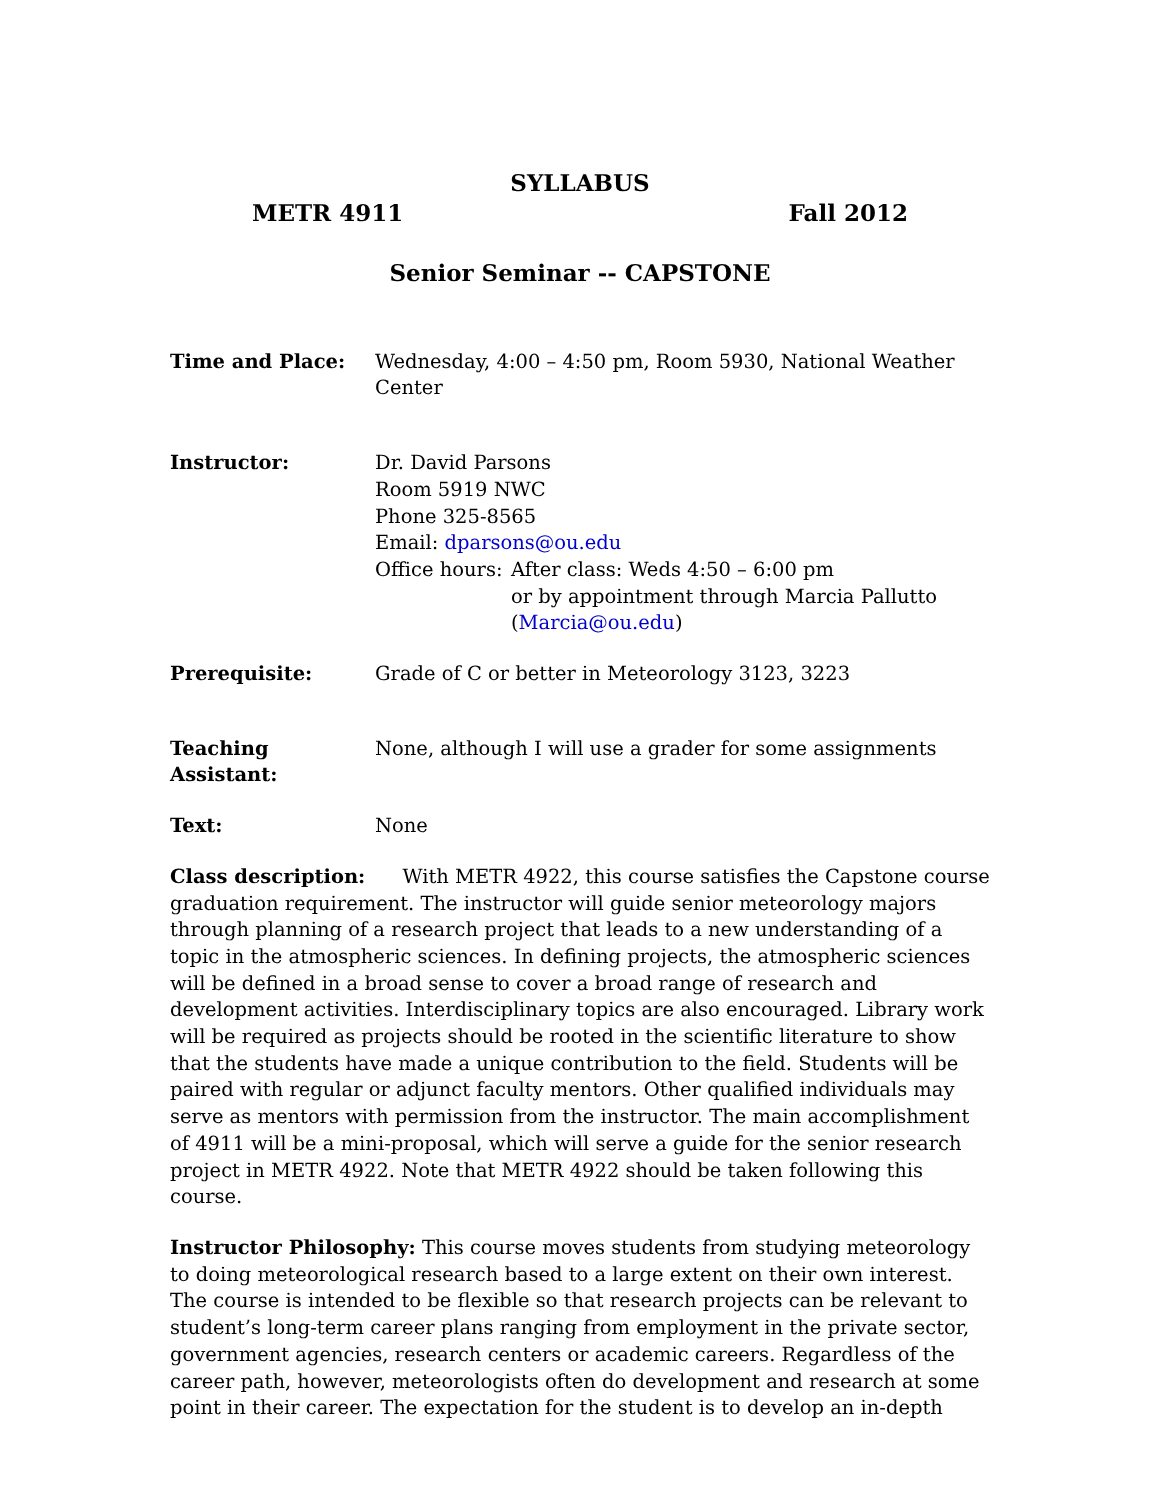SYLLABUS
METR 4911 Fall 2012
Senior Seminar -- CAPSTONE
Time and Place: Wednesday, 4:00 – 4:50 pm, Room 5930, National Weather Center
Instructor: Dr. David Parsons
Room 5919 NWC
Phone 325-8565
Email: dparsons@ou.edu
Office hours: After class: Weds 4:50 – 6:00 pm
or by appointment through Marcia Pallutto
(Marcia@ou.edu)
Prerequisite: Grade of C or better in Meteorology 3123, 3223
Teaching Assistant:
None, although I will use a grader for some assignments
Text: None
Class description: With METR 4922, this course satisfies the Capstone course graduation requirement. The instructor will guide senior meteorology majors through planning of a research project that leads to a new understanding of a topic in the atmospheric sciences. In defining projects, the atmospheric sciences will be defined in a broad sense to cover a broad range of research and development activities. Interdisciplinary topics are also encouraged. Library work will be required as projects should be rooted in the scientific literature to show that the students have made a unique contribution to the field. Students will be paired with regular or adjunct faculty mentors. Other qualified individuals may serve as mentors with permission from the instructor. The main accomplishment of 4911 will be a mini-proposal, which will serve a guide for the senior research project in METR 4922. Note that METR 4922 should be taken following this course.
Instructor Philosophy: This course moves students from studying meteorology to doing meteorological research based to a large extent on their own interest. The course is intended to be flexible so that research projects can be relevant to student’s long-term career plans ranging from employment in the private sector, government agencies, research centers or academic careers. Regardless of the career path, however, meteorologists often do development and research at some point in their career. The expectation for the student is to develop an in-depth